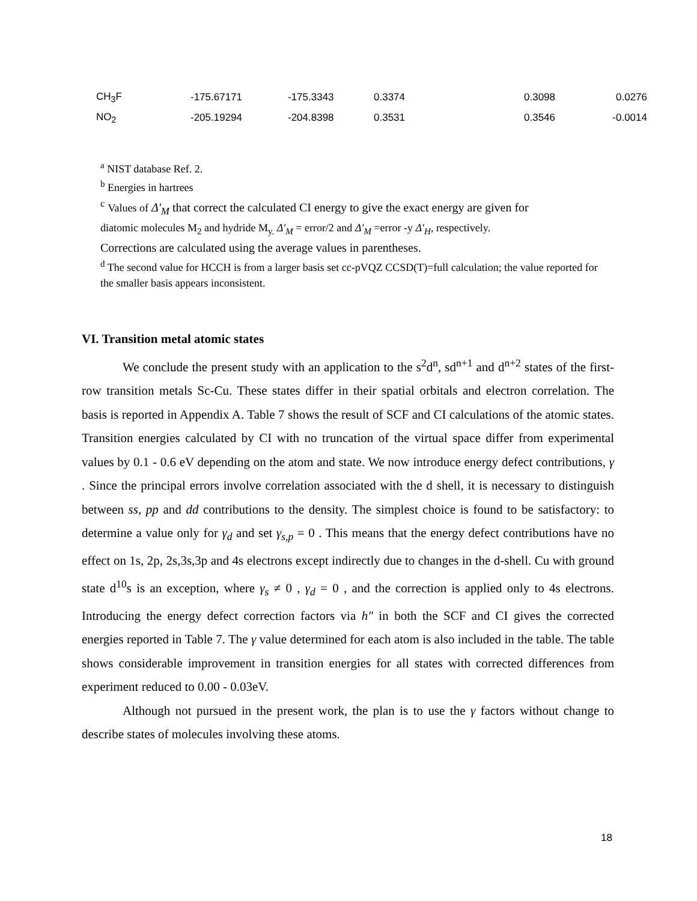| CH<sub>3</sub>F | -175.67171 | -175.3343 | 0.3374 | 0.3098 | 0.0276 |
| NO<sub>2</sub> | -205.19294 | -204.8398 | 0.3531 | 0.3546 | -0.0014 |
<sup>a</sup> NIST database Ref. 2.
<sup>b</sup> Energies in hartrees
<sup>c</sup> Values of Δ′<sub>M</sub> that correct the calculated CI energy to give the exact energy are given for
diatomic molecules M<sub>2</sub> and hydride M<sub>y.</sub> Δ′<sub>M</sub> = error/2 and Δ′<sub>M</sub> =error -y Δ′<sub>H</sub>, respectively.
Corrections are calculated using the average values in parentheses.
<sup>d</sup> The second value for HCCH is from a larger basis set cc-pVQZ CCSD(T)=full calculation; the value reported for the smaller basis appears inconsistent.
VI. Transition metal atomic states
We conclude the present study with an application to the s<sup>2</sup>d<sup>n</sup>, sd<sup>n+1</sup> and d<sup>n+2</sup> states of the first-row transition metals Sc-Cu. These states differ in their spatial orbitals and electron correlation. The basis is reported in Appendix A. Table 7 shows the result of SCF and CI calculations of the atomic states. Transition energies calculated by CI with no truncation of the virtual space differ from experimental values by 0.1 - 0.6 eV depending on the atom and state. We now introduce energy defect contributions, γ . Since the principal errors involve correlation associated with the d shell, it is necessary to distinguish between ss, pp and dd contributions to the density. The simplest choice is found to be satisfactory: to determine a value only for γ<sub>d</sub> and set γ<sub>s,p</sub> = 0 . This means that the energy defect contributions have no effect on 1s, 2p, 2s,3s,3p and 4s electrons except indirectly due to changes in the d-shell. Cu with ground state d<sup>10</sup>s is an exception, where γ<sub>s</sub> ≠ 0 , γ<sub>d</sub> = 0 , and the correction is applied only to 4s electrons. Introducing the energy defect correction factors via h″ in both the SCF and CI gives the corrected energies reported in Table 7. The γ value determined for each atom is also included in the table. The table shows considerable improvement in transition energies for all states with corrected differences from experiment reduced to 0.00 - 0.03eV.
Although not pursued in the present work, the plan is to use the γ factors without change to describe states of molecules involving these atoms.
18